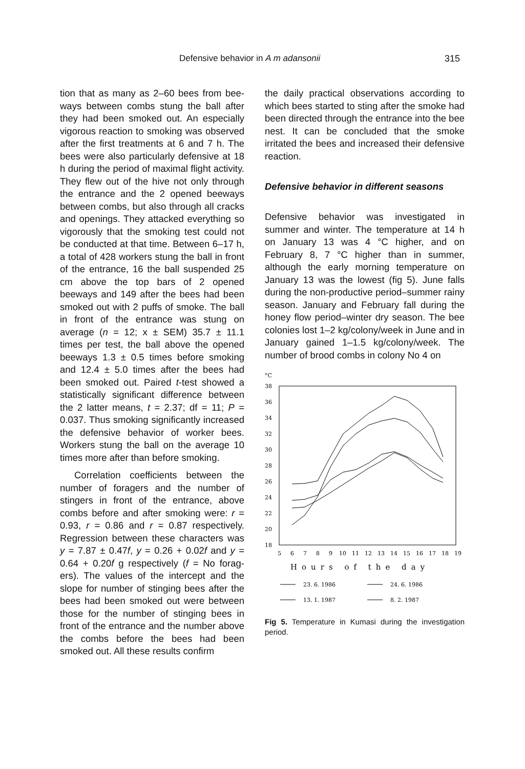Defensive behavior in A m adansonii 315
tion that as many as 2–60 bees from bee­ways between combs stung the ball after they had been smoked out. An especially vigorous reaction to smoking was ob­served after the first treatments at 6 and 7 h. The bees were also particularly defen­sive at 18 h during the period of maximal flight activity. They flew out of the hive not only through the entrance and the 2 opened beeways between combs, but also through all cracks and openings. They at­tacked everything so vigorously that the smoking test could not be conducted at that time. Between 6–17 h, a total of 428 workers stung the ball in front of the en­trance, 16 the ball suspended 25 cm above the top bars of 2 opened beeways and 149 after the bees had been smoked out with 2 puffs of smoke. The ball in front of the entrance was stung on average (n = 12; x ± SEM) 35.7 ± 11.1 times per test, the ball above the opened beeways 1.3 ± 0.5 times before smoking and 12.4 ± 5.0 times after the bees had been smoked out. Paired t-test showed a statistically signifi­cant difference between the 2 latter means, t = 2.37; df = 11; P = 0.037. Thus smoking significantly increased the defen­sive behavior of worker bees. Workers stung the ball on the average 10 times more after than before smoking.
Correlation coefficients between the number of foragers and the number of stingers in front of the entrance, above combs before and after smoking were: r = 0.93, r = 0.86 and r = 0.87 respectively. Regression between these characters was y = 7.87 ± 0.47f, y = 0.26 + 0.02f and y = 0.64 + 0.20f g respectively (f = No forag­ers). The values of the intercept and the slope for number of stinging bees after the bees had been smoked out were between those for the number of stinging bees in front of the entrance and the number above the combs before the bees had been smoked out. All these results confirm
the daily practical observations according to which bees started to sting after the smoke had been directed through the en­trance into the bee nest. It can be conclud­ed that the smoke irritated the bees and in­creased their defensive reaction.
Defensive behavior in different seasons
Defensive behavior was investigated in summer and winter. The temperature at 14 h on January 13 was 4 °C higher, and on February 8, 7 °C higher than in sum­mer, although the early morning tempera­ture on January 13 was the lowest (fig 5). June falls during the non-productive peri­od–summer rainy season. January and February fall during the honey flow period–winter dry season. The bee colonies lost 1–2 kg/colony/week in June and in Janu­ary gained 1–1.5 kg/colony/week. The number of brood combs in colony No 4 on
°C
38
36
34
32
30
28
26
24
22
20
18
5
6
7
8
9
10
11
12
13
14
15
16
17
18
19
Hours of the day
23. 6. 1986
24. 6. 1986
13. 1. 1987
8. 2. 1987
Fig 5. Temperature in Kumasi during the investi­gation period.